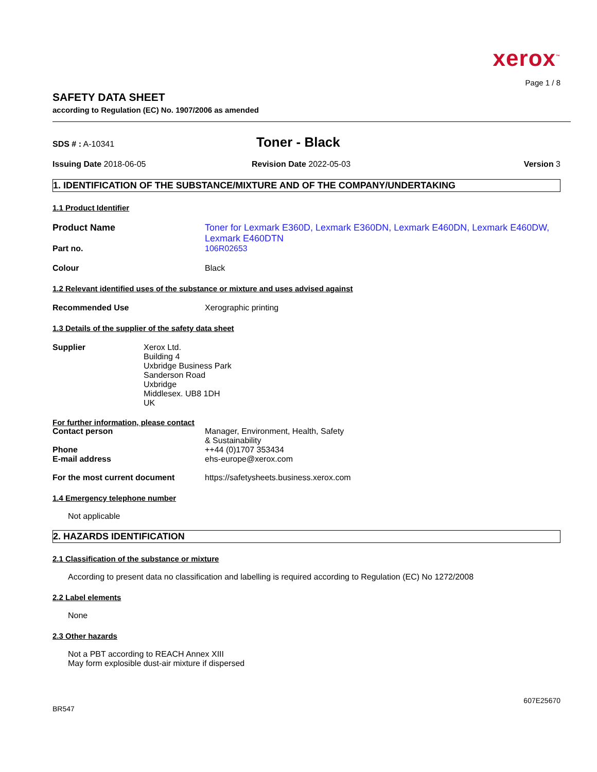xerox<sup>™</sup>
Page 1 / 8
SAFETY DATA SHEET
according to Regulation (EC) No. 1907/2006 as amended
SDS # : A-10341
Toner - Black
Issuing Date 2018-06-05 Revision Date 2022-05-03 Version 3
1. IDENTIFICATION OF THE SUBSTANCE/MIXTURE AND OF THE COMPANY/UNDERTAKING
1.1 Product Identifier
Product Name Toner for Lexmark E360D, Lexmark E360DN, Lexmark E460DN, Lexmark E460DW, Lexmark E460DTN
Part no. 106R02653
Colour Black
1.2 Relevant identified uses of the substance or mixture and uses advised against
Recommended Use Xerographic printing
1.3 Details of the supplier of the safety data sheet
Supplier Xerox Ltd.
Building 4
Uxbridge Business Park
Sanderson Road
Uxbridge
Middlesex. UB8 1DH
UK
For further information, please contact
Contact person Manager, Environment, Health, Safety
& Sustainability
Phone ++44 (0)1707 353434
E-mail address ehs-europe@xerox.com
For the most current document https://safetysheets.business.xerox.com
1.4 Emergency telephone number
Not applicable
2. HAZARDS IDENTIFICATION
2.1 Classification of the substance or mixture
According to present data no classification and labelling is required according to Regulation (EC) No 1272/2008
2.2 Label elements
None
2.3 Other hazards
Not a PBT according to REACH Annex XIII
May form explosible dust-air mixture if dispersed
607E25670
BR547